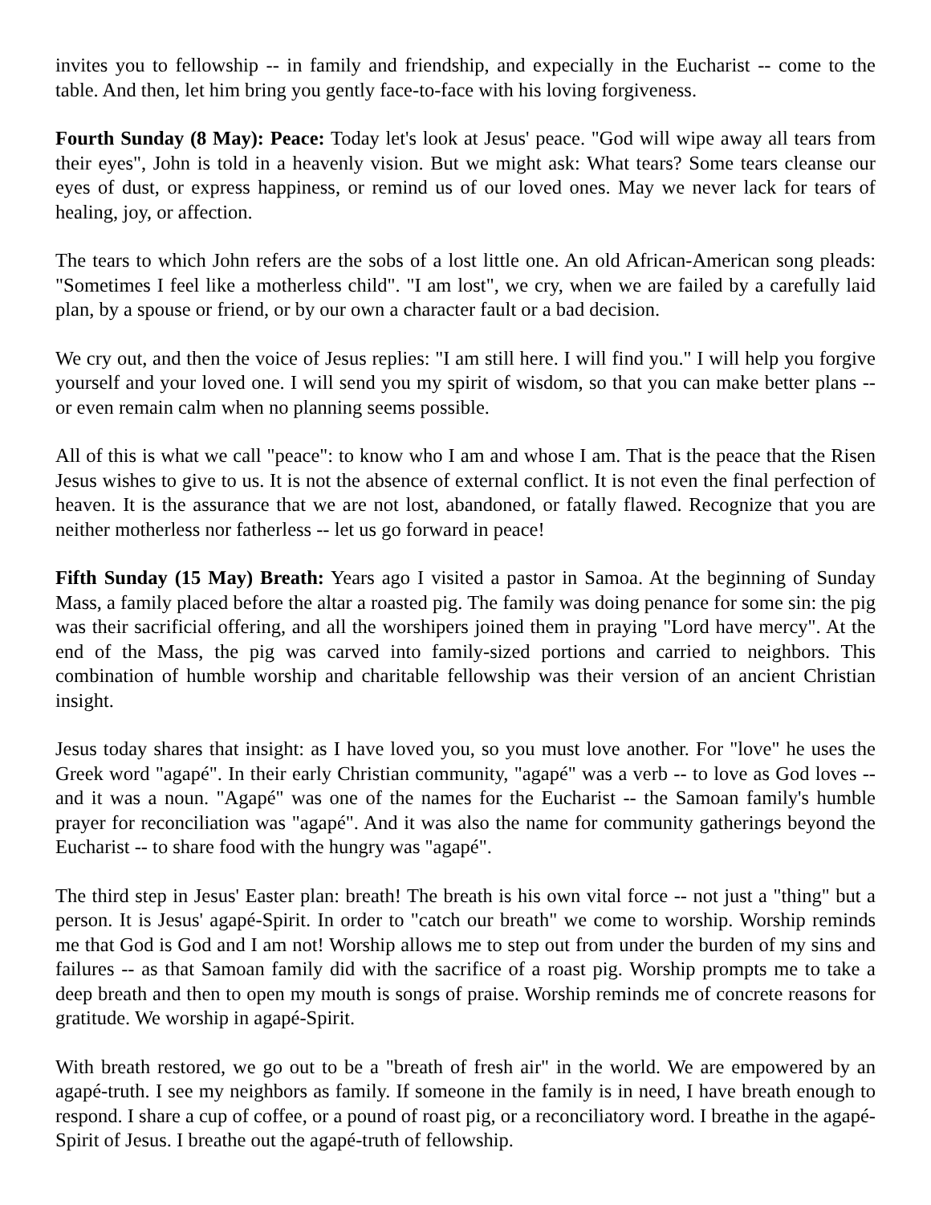invites you to fellowship -- in family and friendship, and expecially in the Eucharist -- come to the table. And then, let him bring you gently face-to-face with his loving forgiveness.
Fourth Sunday (8 May): Peace: Today let's look at Jesus' peace. "God will wipe away all tears from their eyes", John is told in a heavenly vision. But we might ask: What tears? Some tears cleanse our eyes of dust, or express happiness, or remind us of our loved ones. May we never lack for tears of healing, joy, or affection.
The tears to which John refers are the sobs of a lost little one. An old African-American song pleads: "Sometimes I feel like a motherless child". "I am lost", we cry, when we are failed by a carefully laid plan, by a spouse or friend, or by our own a character fault or a bad decision.
We cry out, and then the voice of Jesus replies: "I am still here. I will find you." I will help you forgive yourself and your loved one. I will send you my spirit of wisdom, so that you can make better plans -- or even remain calm when no planning seems possible.
All of this is what we call "peace": to know who I am and whose I am. That is the peace that the Risen Jesus wishes to give to us. It is not the absence of external conflict. It is not even the final perfection of heaven. It is the assurance that we are not lost, abandoned, or fatally flawed. Recognize that you are neither motherless nor fatherless -- let us go forward in peace!
Fifth Sunday (15 May) Breath: Years ago I visited a pastor in Samoa. At the beginning of Sunday Mass, a family placed before the altar a roasted pig. The family was doing penance for some sin: the pig was their sacrificial offering, and all the worshipers joined them in praying "Lord have mercy". At the end of the Mass, the pig was carved into family-sized portions and carried to neighbors. This combination of humble worship and charitable fellowship was their version of an ancient Christian insight.
Jesus today shares that insight: as I have loved you, so you must love another. For "love" he uses the Greek word "agapé". In their early Christian community, "agapé" was a verb -- to love as God loves -- and it was a noun. "Agapé" was one of the names for the Eucharist -- the Samoan family's humble prayer for reconciliation was "agapé". And it was also the name for community gatherings beyond the Eucharist -- to share food with the hungry was "agapé".
The third step in Jesus' Easter plan: breath! The breath is his own vital force -- not just a "thing" but a person. It is Jesus' agapé-Spirit. In order to "catch our breath" we come to worship. Worship reminds me that God is God and I am not! Worship allows me to step out from under the burden of my sins and failures -- as that Samoan family did with the sacrifice of a roast pig. Worship prompts me to take a deep breath and then to open my mouth is songs of praise. Worship reminds me of concrete reasons for gratitude. We worship in agapé-Spirit.
With breath restored, we go out to be a "breath of fresh air" in the world. We are empowered by an agapé-truth. I see my neighbors as family. If someone in the family is in need, I have breath enough to respond. I share a cup of coffee, or a pound of roast pig, or a reconciliatory word. I breathe in the agapé-Spirit of Jesus. I breathe out the agapé-truth of fellowship.